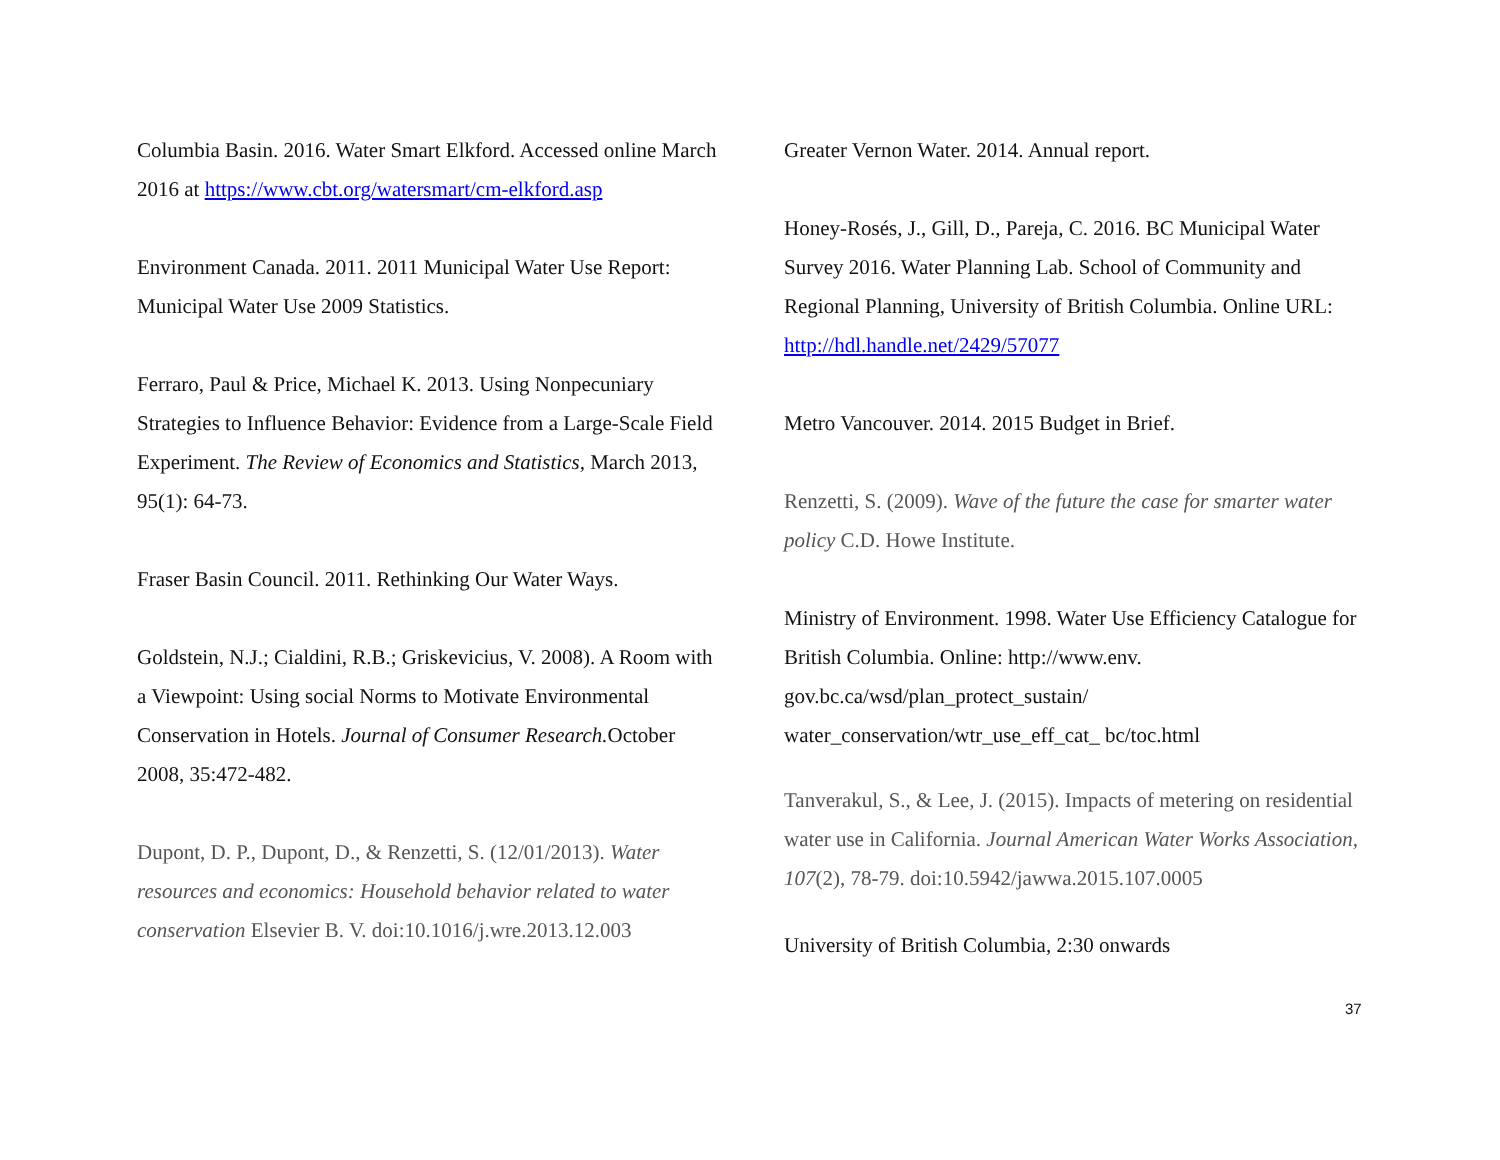Columbia Basin. 2016. Water Smart Elkford. Accessed online March 2016 at https://www.cbt.org/watersmart/cm-elkford.asp
Environment Canada. 2011. 2011 Municipal Water Use Report: Municipal Water Use 2009 Statistics.
Ferraro, Paul & Price, Michael K. 2013. Using Nonpecuniary Strategies to Influence Behavior: Evidence from a Large-Scale Field Experiment. The Review of Economics and Statistics, March 2013, 95(1): 64-73.
Fraser Basin Council. 2011. Rethinking Our Water Ways.
Goldstein, N.J.; Cialdini, R.B.; Griskevicius, V. 2008). A Room with a Viewpoint: Using social Norms to Motivate Environmental Conservation in Hotels. Journal of Consumer Research. October 2008, 35:472-482.
Dupont, D. P., Dupont, D., & Renzetti, S. (12/01/2013). Water resources and economics: Household behavior related to water conservation Elsevier B. V. doi:10.1016/j.wre.2013.12.003
Greater Vernon Water. 2014. Annual report.
Honey-Rosés, J., Gill, D., Pareja, C. 2016. BC Municipal Water Survey 2016. Water Planning Lab. School of Community and Regional Planning, University of British Columbia. Online URL: http://hdl.handle.net/2429/57077
Metro Vancouver. 2014. 2015 Budget in Brief.
Renzetti, S. (2009). Wave of the future the case for smarter water policy C.D. Howe Institute.
Ministry of Environment. 1998. Water Use Efficiency Catalogue for British Columbia. Online: http://www.env. gov.bc.ca/wsd/plan_protect_sustain/ water_conservation/wtr_use_eff_cat_ bc/toc.html
Tanverakul, S., & Lee, J. (2015). Impacts of metering on residential water use in California. Journal American Water Works Association, 107(2), 78-79. doi:10.5942/jawwa.2015.107.0005
University of British Columbia, 2:30 onwards
37